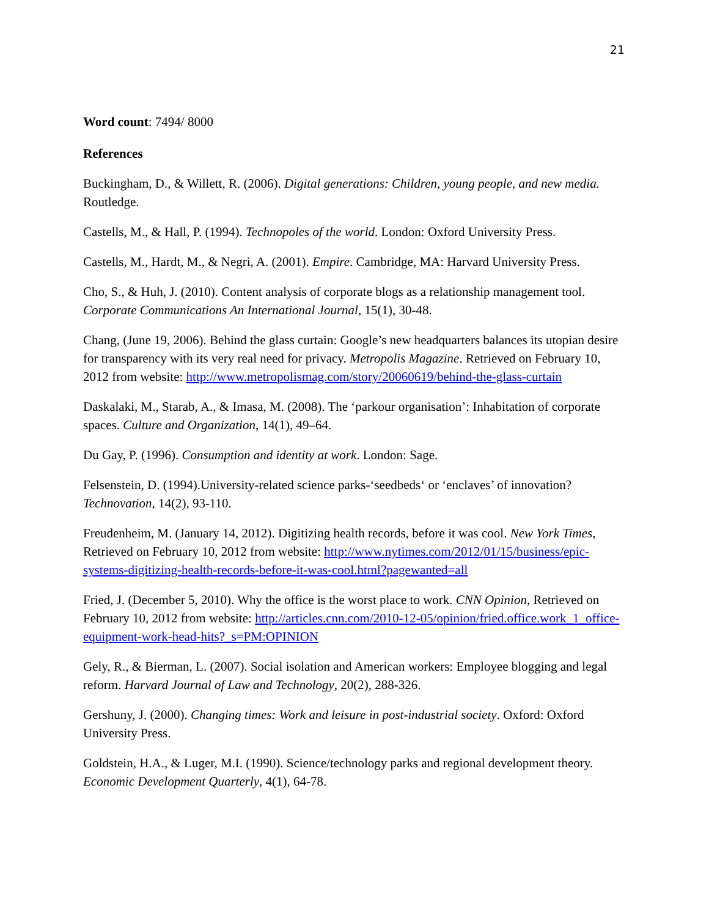21
Word count: 7494/ 8000
References
Buckingham, D., & Willett, R. (2006). Digital generations: Children, young people, and new media. Routledge.
Castells, M., & Hall, P. (1994). Technopoles of the world. London: Oxford University Press.
Castells, M., Hardt, M., & Negri, A. (2001). Empire. Cambridge, MA: Harvard University Press.
Cho, S., & Huh, J. (2010). Content analysis of corporate blogs as a relationship management tool. Corporate Communications An International Journal, 15(1), 30-48.
Chang, (June 19, 2006). Behind the glass curtain: Google’s new headquarters balances its utopian desire for transparency with its very real need for privacy. Metropolis Magazine. Retrieved on February 10, 2012 from website: http://www.metropolismag.com/story/20060619/behind-the-glass-curtain
Daskalaki, M., Starab, A., & Imasa, M. (2008). The ‘parkour organisation’: Inhabitation of corporate spaces. Culture and Organization, 14(1), 49–64.
Du Gay, P. (1996). Consumption and identity at work. London: Sage.
Felsenstein, D. (1994).University-related science parks-‘seedbeds‘ or ‘enclaves’ of innovation? Technovation, 14(2), 93-110.
Freudenheim, M. (January 14, 2012). Digitizing health records, before it was cool. New York Times, Retrieved on February 10, 2012 from website: http://www.nytimes.com/2012/01/15/business/epic-systems-digitizing-health-records-before-it-was-cool.html?pagewanted=all
Fried, J. (December 5, 2010). Why the office is the worst place to work. CNN Opinion, Retrieved on February 10, 2012 from website: http://articles.cnn.com/2010-12-05/opinion/fried.office.work_1_office-equipment-work-head-hits?_s=PM:OPINION
Gely, R., & Bierman, L. (2007). Social isolation and American workers: Employee blogging and legal reform. Harvard Journal of Law and Technology, 20(2), 288-326.
Gershuny, J. (2000). Changing times: Work and leisure in post-industrial society. Oxford: Oxford University Press.
Goldstein, H.A., & Luger, M.I. (1990). Science/technology parks and regional development theory. Economic Development Quarterly, 4(1), 64-78.